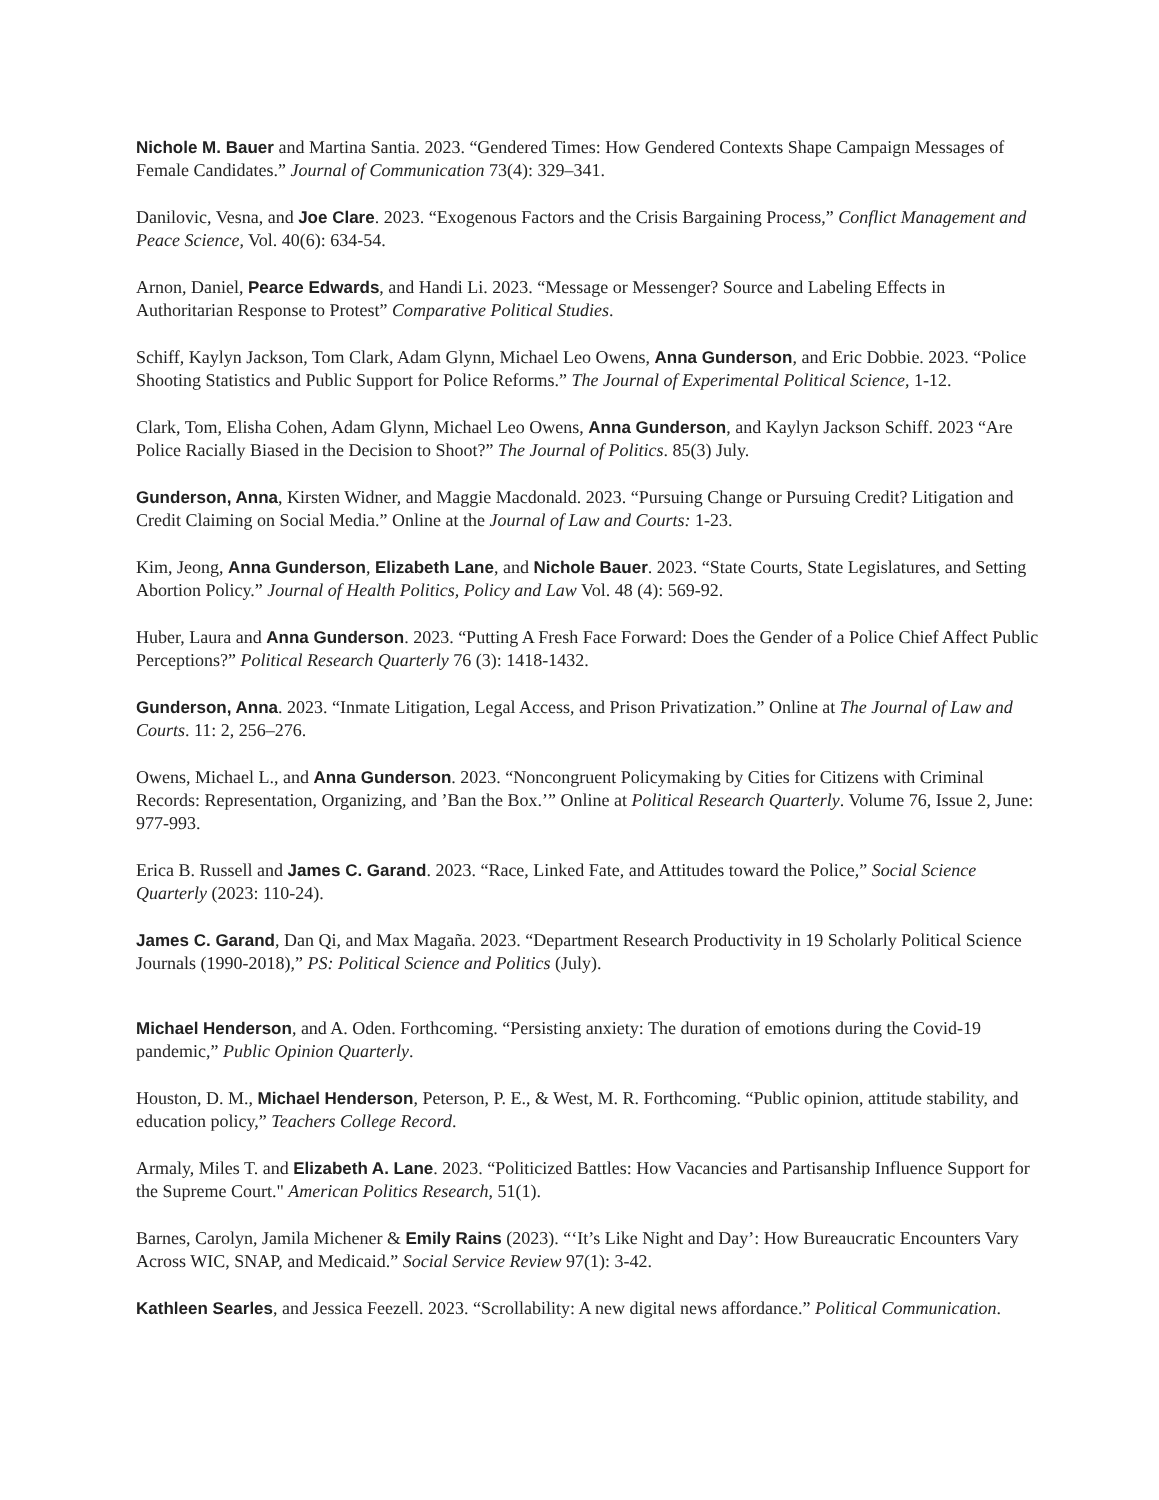Nichole M. Bauer and Martina Santia. 2023. “Gendered Times: How Gendered Contexts Shape Campaign Messages of Female Candidates.” Journal of Communication 73(4): 329–341.
Danilovic, Vesna, and Joe Clare. 2023. “Exogenous Factors and the Crisis Bargaining Process,” Conflict Management and Peace Science, Vol. 40(6): 634-54.
Arnon, Daniel, Pearce Edwards, and Handi Li. 2023. “Message or Messenger? Source and Labeling Effects in Authoritarian Response to Protest” Comparative Political Studies.
Schiff, Kaylyn Jackson, Tom Clark, Adam Glynn, Michael Leo Owens, Anna Gunderson, and Eric Dobbie. 2023. “Police Shooting Statistics and Public Support for Police Reforms.” The Journal of Experimental Political Science, 1-12.
Clark, Tom, Elisha Cohen, Adam Glynn, Michael Leo Owens, Anna Gunderson, and Kaylyn Jackson Schiff. 2023 “Are Police Racially Biased in the Decision to Shoot?” The Journal of Politics. 85(3) July.
Gunderson, Anna, Kirsten Widner, and Maggie Macdonald. 2023. “Pursuing Change or Pursuing Credit? Litigation and Credit Claiming on Social Media.” Online at the Journal of Law and Courts: 1-23.
Kim, Jeong, Anna Gunderson, Elizabeth Lane, and Nichole Bauer. 2023. “State Courts, State Legislatures, and Setting Abortion Policy.” Journal of Health Politics, Policy and Law Vol. 48 (4): 569-92.
Huber, Laura and Anna Gunderson. 2023. “Putting A Fresh Face Forward: Does the Gender of a Police Chief Affect Public Perceptions?” Political Research Quarterly 76 (3): 1418-1432.
Gunderson, Anna. 2023. “Inmate Litigation, Legal Access, and Prison Privatization.” Online at The Journal of Law and Courts. 11: 2, 256–276.
Owens, Michael L., and Anna Gunderson. 2023. “Noncongruent Policymaking by Cities for Citizens with Criminal Records: Representation, Organizing, and ’Ban the Box.’” Online at Political Research Quarterly. Volume 76, Issue 2, June: 977-993.
Erica B. Russell and James C. Garand. 2023. “Race, Linked Fate, and Attitudes toward the Police,” Social Science Quarterly (2023: 110-24).
James C. Garand, Dan Qi, and Max Magaña. 2023. “Department Research Productivity in 19 Scholarly Political Science Journals (1990-2018),” PS: Political Science and Politics (July).
Michael Henderson, and A. Oden. Forthcoming. “Persisting anxiety: The duration of emotions during the Covid-19 pandemic,” Public Opinion Quarterly.
Houston, D. M., Michael Henderson, Peterson, P. E., & West, M. R. Forthcoming. “Public opinion, attitude stability, and education policy,” Teachers College Record.
Armaly, Miles T. and Elizabeth A. Lane. 2023. “Politicized Battles: How Vacancies and Partisanship Influence Support for the Supreme Court." American Politics Research, 51(1).
Barnes, Carolyn, Jamila Michener & Emily Rains (2023). “‘It’s Like Night and Day’: How Bureaucratic Encounters Vary Across WIC, SNAP, and Medicaid.” Social Service Review 97(1): 3-42.
Kathleen Searles, and Jessica Feezell. 2023. “Scrollability: A new digital news affordance.” Political Communication.